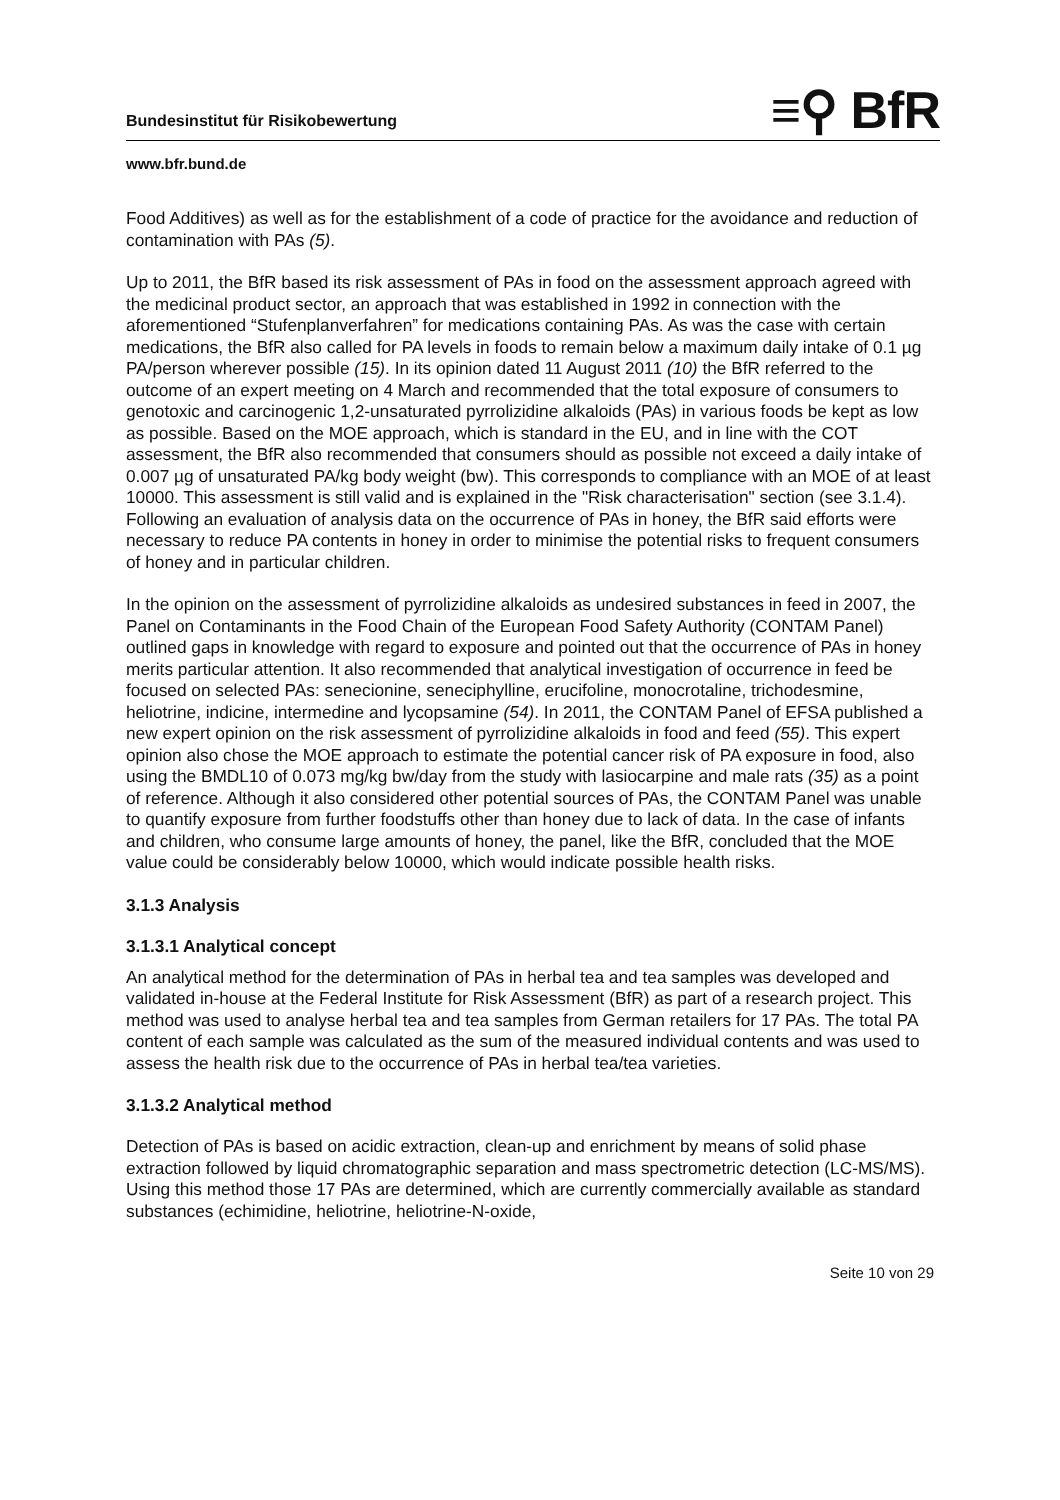Bundesinstitut für Risikobewertung ≡⚲ BfR
www.bfr.bund.de
Food Additives) as well as for the establishment of a code of practice for the avoidance and reduction of contamination with PAs (5).
Up to 2011, the BfR based its risk assessment of PAs in food on the assessment approach agreed with the medicinal product sector, an approach that was established in 1992 in connection with the aforementioned “Stufenplanverfahren” for medications containing PAs. As was the case with certain medications, the BfR also called for PA levels in foods to remain below a maximum daily intake of 0.1 µg PA/person wherever possible (15). In its opinion dated 11 August 2011 (10) the BfR referred to the outcome of an expert meeting on 4 March and recommended that the total exposure of consumers to genotoxic and carcinogenic 1,2-unsaturated pyrrolizidine alkaloids (PAs) in various foods be kept as low as possible. Based on the MOE approach, which is standard in the EU, and in line with the COT assessment, the BfR also recommended that consumers should as possible not exceed a daily intake of 0.007 µg of unsaturated PA/kg body weight (bw). This corresponds to compliance with an MOE of at least 10000. This assessment is still valid and is explained in the "Risk characterisation" section (see 3.1.4). Following an evaluation of analysis data on the occurrence of PAs in honey, the BfR said efforts were necessary to reduce PA contents in honey in order to minimise the potential risks to frequent consumers of honey and in particular children.
In the opinion on the assessment of pyrrolizidine alkaloids as undesired substances in feed in 2007, the Panel on Contaminants in the Food Chain of the European Food Safety Authority (CONTAM Panel) outlined gaps in knowledge with regard to exposure and pointed out that the occurrence of PAs in honey merits particular attention. It also recommended that analytical investigation of occurrence in feed be focused on selected PAs: senecionine, seneciphylline, erucifoline, monocrotaline, trichodesmine, heliotrine, indicine, intermedine and lycopsamine (54). In 2011, the CONTAM Panel of EFSA published a new expert opinion on the risk assessment of pyrrolizidine alkaloids in food and feed (55). This expert opinion also chose the MOE approach to estimate the potential cancer risk of PA exposure in food, also using the BMDL10 of 0.073 mg/kg bw/day from the study with lasiocarpine and male rats (35) as a point of reference. Although it also considered other potential sources of PAs, the CONTAM Panel was unable to quantify exposure from further foodstuffs other than honey due to lack of data. In the case of infants and children, who consume large amounts of honey, the panel, like the BfR, concluded that the MOE value could be considerably below 10000, which would indicate possible health risks.
3.1.3 Analysis
3.1.3.1 Analytical concept
An analytical method for the determination of PAs in herbal tea and tea samples was developed and validated in-house at the Federal Institute for Risk Assessment (BfR) as part of a research project. This method was used to analyse herbal tea and tea samples from German retailers for 17 PAs. The total PA content of each sample was calculated as the sum of the measured individual contents and was used to assess the health risk due to the occurrence of PAs in herbal tea/tea varieties.
3.1.3.2 Analytical method
Detection of PAs is based on acidic extraction, clean-up and enrichment by means of solid phase extraction followed by liquid chromatographic separation and mass spectrometric detection (LC-MS/MS). Using this method those 17 PAs are determined, which are currently commercially available as standard substances (echimidine, heliotrine, heliotrine-N-oxide,
Seite 10 von 29